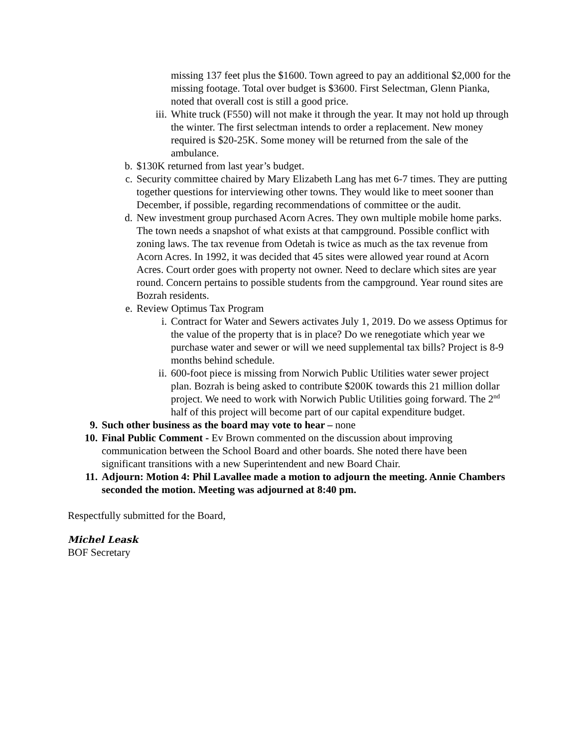missing 137 feet plus the $1600. Town agreed to pay an additional $2,000 for the missing footage. Total over budget is $3600. First Selectman, Glenn Pianka, noted that overall cost is still a good price.
iii. White truck (F550) will not make it through the year. It may not hold up through the winter. The first selectman intends to order a replacement. New money required is $20-25K. Some money will be returned from the sale of the ambulance.
b. $130K returned from last year’s budget.
c. Security committee chaired by Mary Elizabeth Lang has met 6-7 times. They are putting together questions for interviewing other towns. They would like to meet sooner than December, if possible, regarding recommendations of committee or the audit.
d. New investment group purchased Acorn Acres. They own multiple mobile home parks. The town needs a snapshot of what exists at that campground. Possible conflict with zoning laws. The tax revenue from Odetah is twice as much as the tax revenue from Acorn Acres. In 1992, it was decided that 45 sites were allowed year round at Acorn Acres. Court order goes with property not owner. Need to declare which sites are year round. Concern pertains to possible students from the campground. Year round sites are Bozrah residents.
e. Review Optimus Tax Program
i. Contract for Water and Sewers activates July 1, 2019. Do we assess Optimus for the value of the property that is in place? Do we renegotiate which year we purchase water and sewer or will we need supplemental tax bills? Project is 8-9 months behind schedule.
ii. 600-foot piece is missing from Norwich Public Utilities water sewer project plan. Bozrah is being asked to contribute $200K towards this 21 million dollar project. We need to work with Norwich Public Utilities going forward. The 2<sup>nd</sup> half of this project will become part of our capital expenditure budget.
9. Such other business as the board may vote to hear – none
10. Final Public Comment - Ev Brown commented on the discussion about improving communication between the School Board and other boards. She noted there have been significant transitions with a new Superintendent and new Board Chair.
11. Adjourn: Motion 4: Phil Lavallee made a motion to adjourn the meeting. Annie Chambers seconded the motion. Meeting was adjourned at 8:40 pm.
Respectfully submitted for the Board,
Michel Leask
BOF Secretary